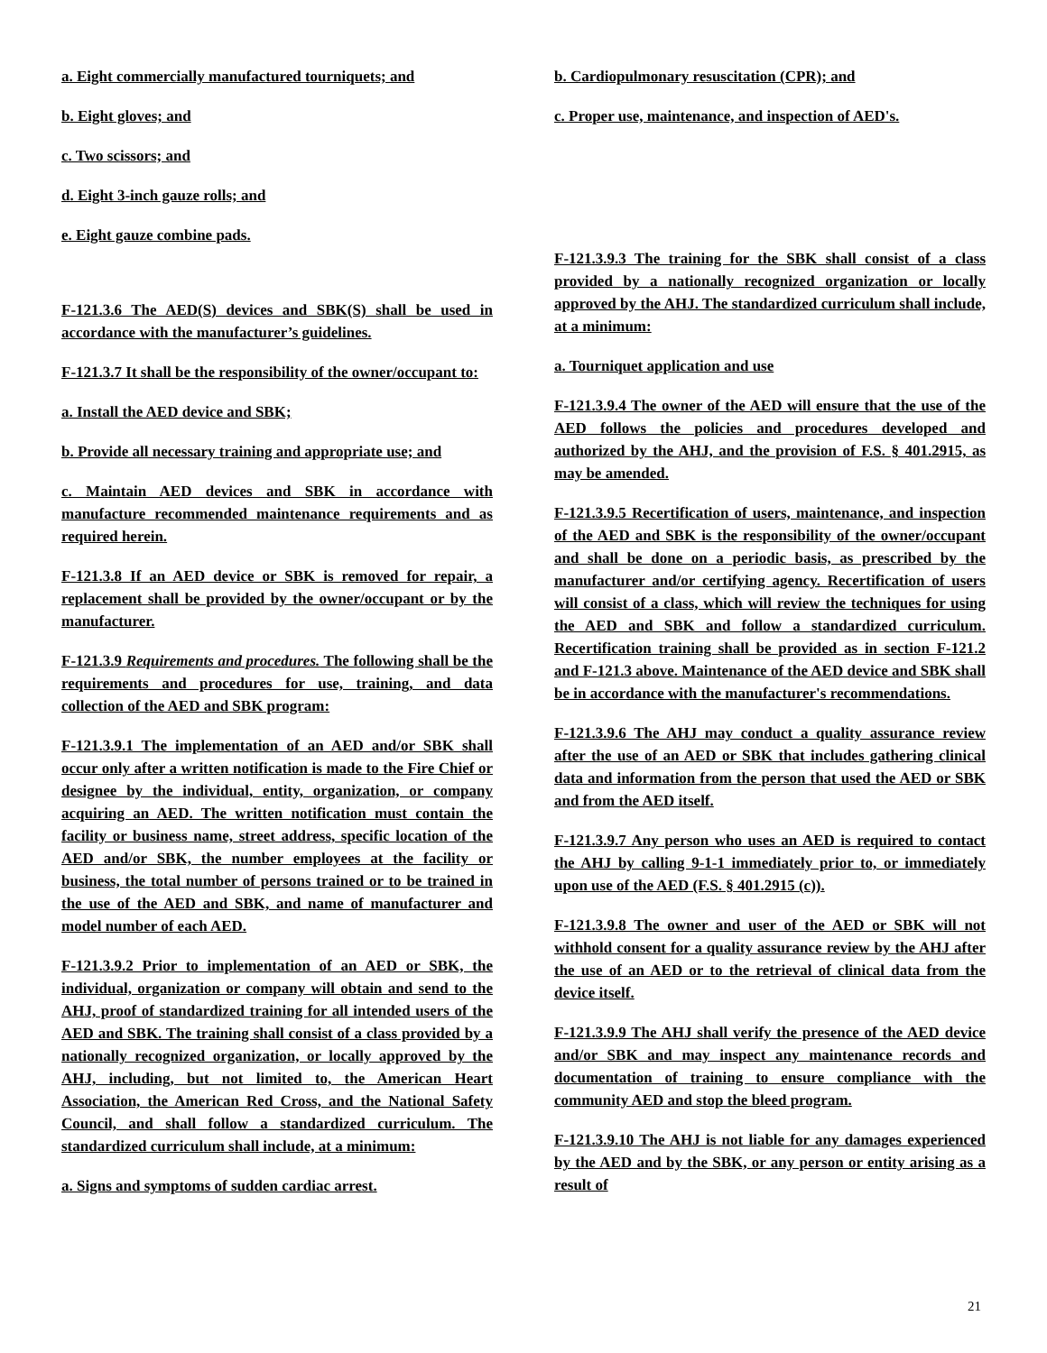a. Eight commercially manufactured tourniquets; and
b. Eight gloves; and
c. Two scissors; and
d. Eight 3-inch gauze rolls; and
e. Eight gauze combine pads.
F-121.3.6 The AED(S) devices and SBK(S) shall be used in accordance with the manufacturer’s guidelines.
F-121.3.7 It shall be the responsibility of the owner/occupant to:
a. Install the AED device and SBK;
b. Provide all necessary training and appropriate use; and
c. Maintain AED devices and SBK in accordance with manufacture recommended maintenance requirements and as required herein.
F-121.3.8 If an AED device or SBK is removed for repair, a replacement shall be provided by the owner/occupant or by the manufacturer.
F-121.3.9 Requirements and procedures. The following shall be the requirements and procedures for use, training, and data collection of the AED and SBK program:
F-121.3.9.1 The implementation of an AED and/or SBK shall occur only after a written notification is made to the Fire Chief or designee by the individual, entity, organization, or company acquiring an AED. The written notification must contain the facility or business name, street address, specific location of the AED and/or SBK, the number employees at the facility or business, the total number of persons trained or to be trained in the use of the AED and SBK, and name of manufacturer and model number of each AED.
F-121.3.9.2 Prior to implementation of an AED or SBK, the individual, organization or company will obtain and send to the AHJ, proof of standardized training for all intended users of the AED and SBK. The training shall consist of a class provided by a nationally recognized organization, or locally approved by the AHJ, including, but not limited to, the American Heart Association, the American Red Cross, and the National Safety Council, and shall follow a standardized curriculum. The standardized curriculum shall include, at a minimum:
a. Signs and symptoms of sudden cardiac arrest.
b. Cardiopulmonary resuscitation (CPR); and
c. Proper use, maintenance, and inspection of AED's.
F-121.3.9.3 The training for the SBK shall consist of a class provided by a nationally recognized organization or locally approved by the AHJ. The standardized curriculum shall include, at a minimum:
a. Tourniquet application and use
F-121.3.9.4 The owner of the AED will ensure that the use of the AED follows the policies and procedures developed and authorized by the AHJ, and the provision of F.S. § 401.2915, as may be amended.
F-121.3.9.5 Recertification of users, maintenance, and inspection of the AED and SBK is the responsibility of the owner/occupant and shall be done on a periodic basis, as prescribed by the manufacturer and/or certifying agency. Recertification of users will consist of a class, which will review the techniques for using the AED and SBK and follow a standardized curriculum. Recertification training shall be provided as in section F-121.2 and F-121.3 above. Maintenance of the AED device and SBK shall be in accordance with the manufacturer's recommendations.
F-121.3.9.6 The AHJ may conduct a quality assurance review after the use of an AED or SBK that includes gathering clinical data and information from the person that used the AED or SBK and from the AED itself.
F-121.3.9.7 Any person who uses an AED is required to contact the AHJ by calling 9-1-1 immediately prior to, or immediately upon use of the AED (F.S. § 401.2915 (c)).
F-121.3.9.8 The owner and user of the AED or SBK will not withhold consent for a quality assurance review by the AHJ after the use of an AED or to the retrieval of clinical data from the device itself.
F-121.3.9.9 The AHJ shall verify the presence of the AED device and/or SBK and may inspect any maintenance records and documentation of training to ensure compliance with the community AED and stop the bleed program.
F-121.3.9.10 The AHJ is not liable for any damages experienced by the AED and by the SBK, or any person or entity arising as a result of
21